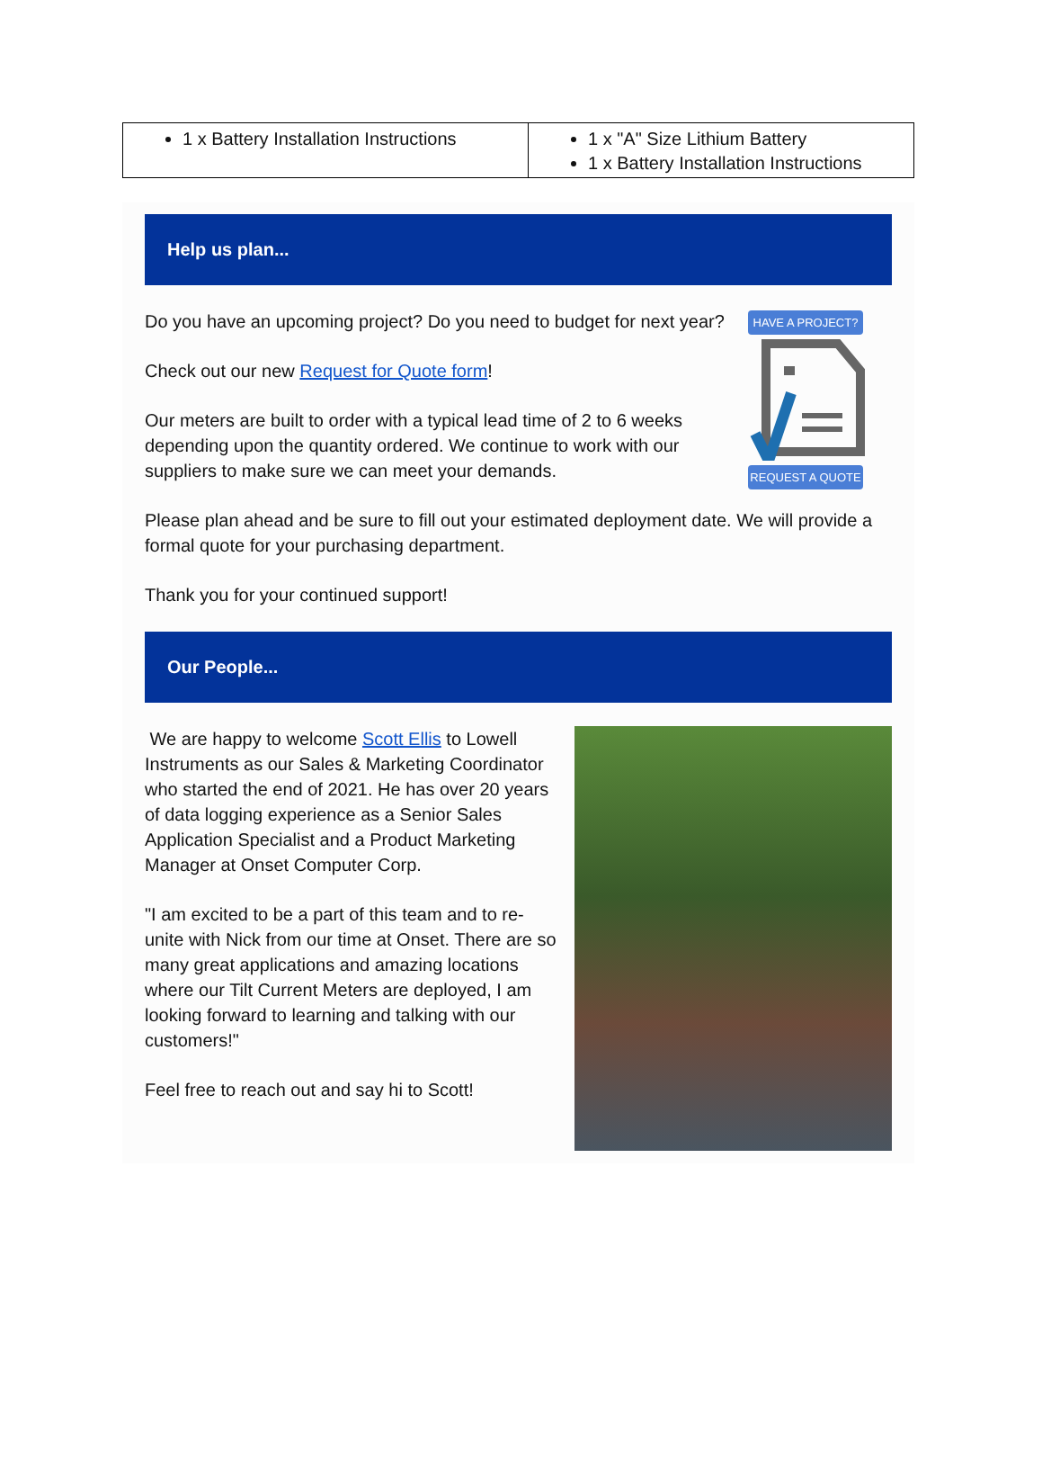| 1 x Battery Installation Instructions | 1 x "A" Size Lithium Battery 1 x Battery Installation Instructions |
Help us plan...
Do you have an upcoming project? Do you need to budget for next year?
Check out our new Request for Quote form!
Our meters are built to order with a typical lead time of 2 to 6 weeks depending upon the quantity ordered. We continue to work with our suppliers to make sure we can meet your demands.
HAVE A PROJECT?
REQUEST A QUOTE
Please plan ahead and be sure to fill out your estimated deployment date. We will provide a formal quote for your purchasing department.
Thank you for your continued support!
Our People...
We are happy to welcome Scott Ellis to Lowell Instruments as our Sales & Marketing Coordinator who started the end of 2021. He has over 20 years of data logging experience as a Senior Sales Application Specialist and a Product Marketing Manager at Onset Computer Corp.
"I am excited to be a part of this team and to re-unite with Nick from our time at Onset. There are so many great applications and amazing locations where our Tilt Current Meters are deployed, I am looking forward to learning and talking with our customers!"
Feel free to reach out and say hi to Scott!